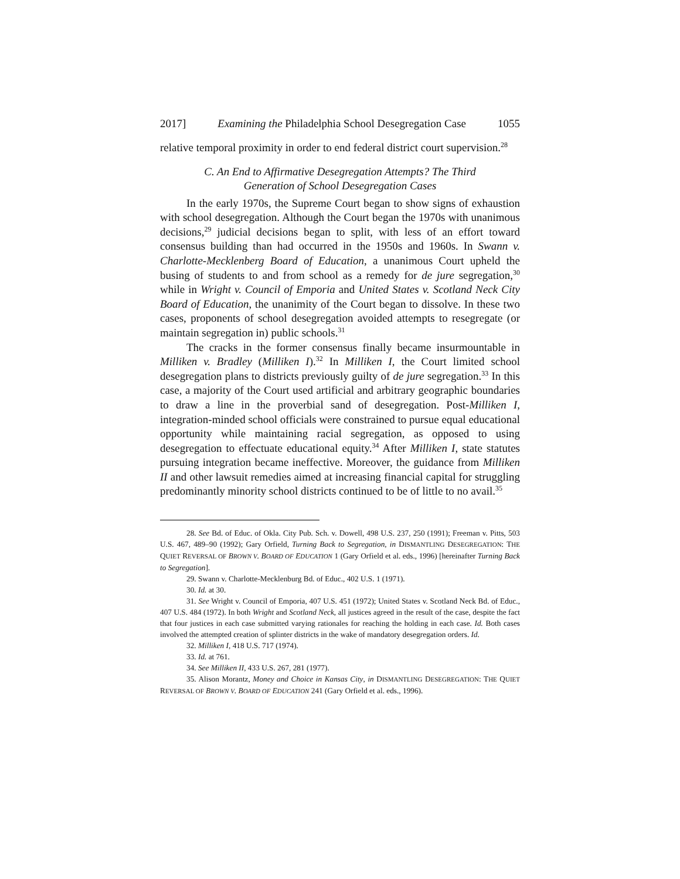2017] Examining the Philadelphia School Desegregation Case 1055
relative temporal proximity in order to end federal district court supervision.<sup>28</sup>
C. An End to Affirmative Desegregation Attempts? The Third Generation of School Desegregation Cases
In the early 1970s, the Supreme Court began to show signs of exhaustion with school desegregation. Although the Court began the 1970s with unanimous decisions,<sup>29</sup> judicial decisions began to split, with less of an effort toward consensus building than had occurred in the 1950s and 1960s. In Swann v. Charlotte-Mecklenberg Board of Education, a unanimous Court upheld the busing of students to and from school as a remedy for de jure segregation,<sup>30</sup> while in Wright v. Council of Emporia and United States v. Scotland Neck City Board of Education, the unanimity of the Court began to dissolve. In these two cases, proponents of school desegregation avoided attempts to resegregate (or maintain segregation in) public schools.<sup>31</sup>
The cracks in the former consensus finally became insurmountable in Milliken v. Bradley (Milliken I).<sup>32</sup> In Milliken I, the Court limited school desegregation plans to districts previously guilty of de jure segregation.<sup>33</sup> In this case, a majority of the Court used artificial and arbitrary geographic boundaries to draw a line in the proverbial sand of desegregation. Post-Milliken I, integration-minded school officials were constrained to pursue equal educational opportunity while maintaining racial segregation, as opposed to using desegregation to effectuate educational equity.<sup>34</sup> After Milliken I, state statutes pursuing integration became ineffective. Moreover, the guidance from Milliken II and other lawsuit remedies aimed at increasing financial capital for struggling predominantly minority school districts continued to be of little to no avail.<sup>35</sup>
28. See Bd. of Educ. of Okla. City Pub. Sch. v. Dowell, 498 U.S. 237, 250 (1991); Freeman v. Pitts, 503 U.S. 467, 489–90 (1992); Gary Orfield, Turning Back to Segregation, in DISMANTLING DESEGREGATION: THE QUIET REVERSAL OF BROWN V. BOARD OF EDUCATION 1 (Gary Orfield et al. eds., 1996) [hereinafter Turning Back to Segregation].
29. Swann v. Charlotte-Mecklenburg Bd. of Educ., 402 U.S. 1 (1971).
30. Id. at 30.
31. See Wright v. Council of Emporia, 407 U.S. 451 (1972); United States v. Scotland Neck Bd. of Educ., 407 U.S. 484 (1972). In both Wright and Scotland Neck, all justices agreed in the result of the case, despite the fact that four justices in each case submitted varying rationales for reaching the holding in each case. Id. Both cases involved the attempted creation of splinter districts in the wake of mandatory desegregation orders. Id.
32. Milliken I, 418 U.S. 717 (1974).
33. Id. at 761.
34. See Milliken II, 433 U.S. 267, 281 (1977).
35. Alison Morantz, Money and Choice in Kansas City, in DISMANTLING DESEGREGATION: THE QUIET REVERSAL OF BROWN V. BOARD OF EDUCATION 241 (Gary Orfield et al. eds., 1996).